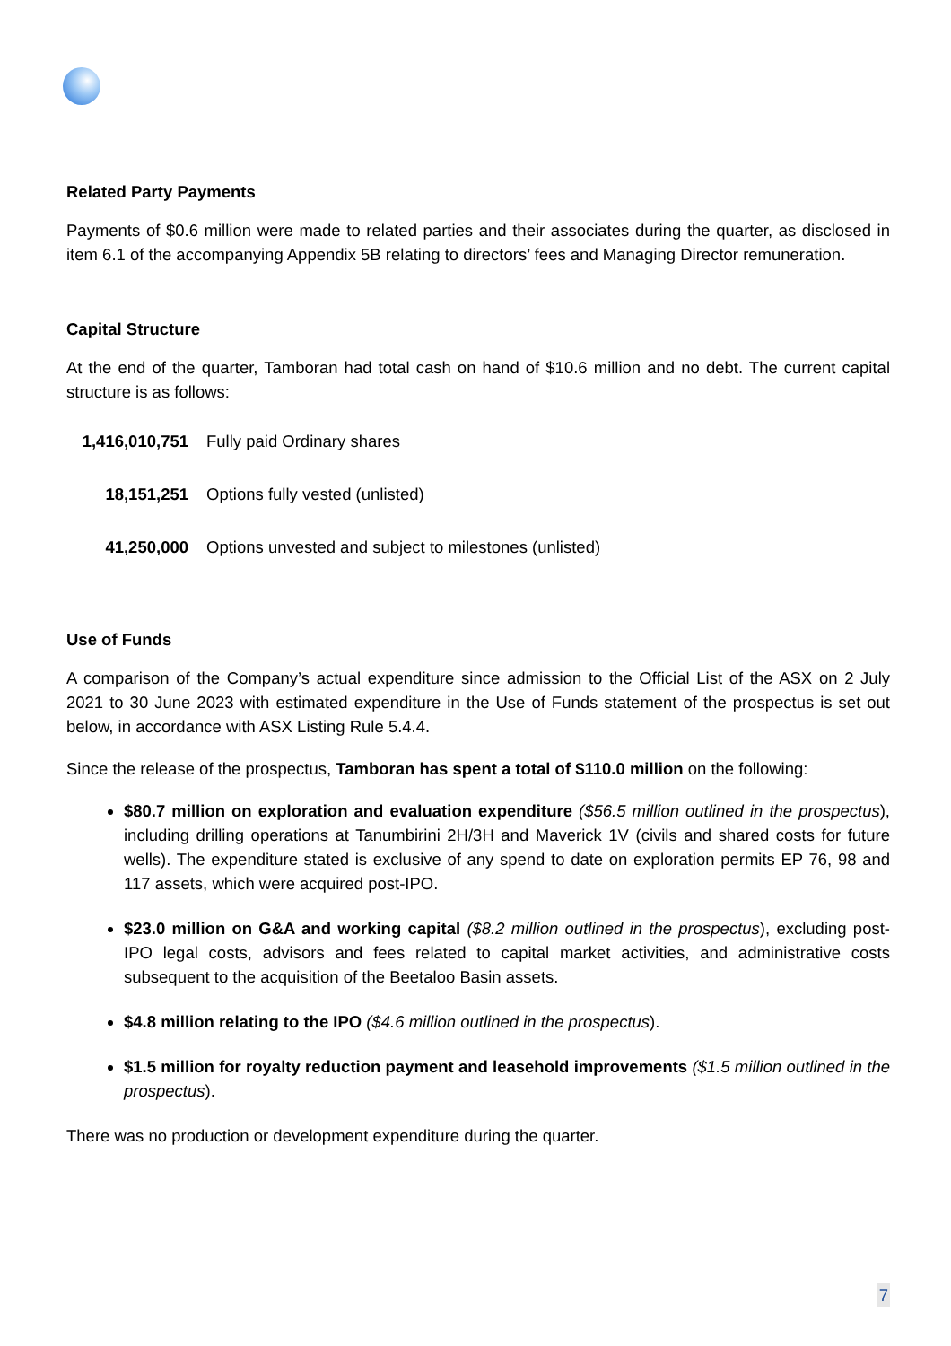Related Party Payments
Payments of $0.6 million were made to related parties and their associates during the quarter, as disclosed in item 6.1 of the accompanying Appendix 5B relating to directors’ fees and Managing Director remuneration.
Capital Structure
At the end of the quarter, Tamboran had total cash on hand of $10.6 million and no debt. The current capital structure is as follows:
| 1,416,010,751 | Fully paid Ordinary shares |
| 18,151,251 | Options fully vested (unlisted) |
| 41,250,000 | Options unvested and subject to milestones (unlisted) |
Use of Funds
A comparison of the Company’s actual expenditure since admission to the Official List of the ASX on 2 July 2021 to 30 June 2023 with estimated expenditure in the Use of Funds statement of the prospectus is set out below, in accordance with ASX Listing Rule 5.4.4.
Since the release of the prospectus, Tamboran has spent a total of $110.0 million on the following:
$80.7 million on exploration and evaluation expenditure ($56.5 million outlined in the prospectus), including drilling operations at Tanumbirini 2H/3H and Maverick 1V (civils and shared costs for future wells). The expenditure stated is exclusive of any spend to date on exploration permits EP 76, 98 and 117 assets, which were acquired post-IPO.
$23.0 million on G&A and working capital ($8.2 million outlined in the prospectus), excluding post-IPO legal costs, advisors and fees related to capital market activities, and administrative costs subsequent to the acquisition of the Beetaloo Basin assets.
$4.8 million relating to the IPO ($4.6 million outlined in the prospectus).
$1.5 million for royalty reduction payment and leasehold improvements ($1.5 million outlined in the prospectus).
There was no production or development expenditure during the quarter.
7